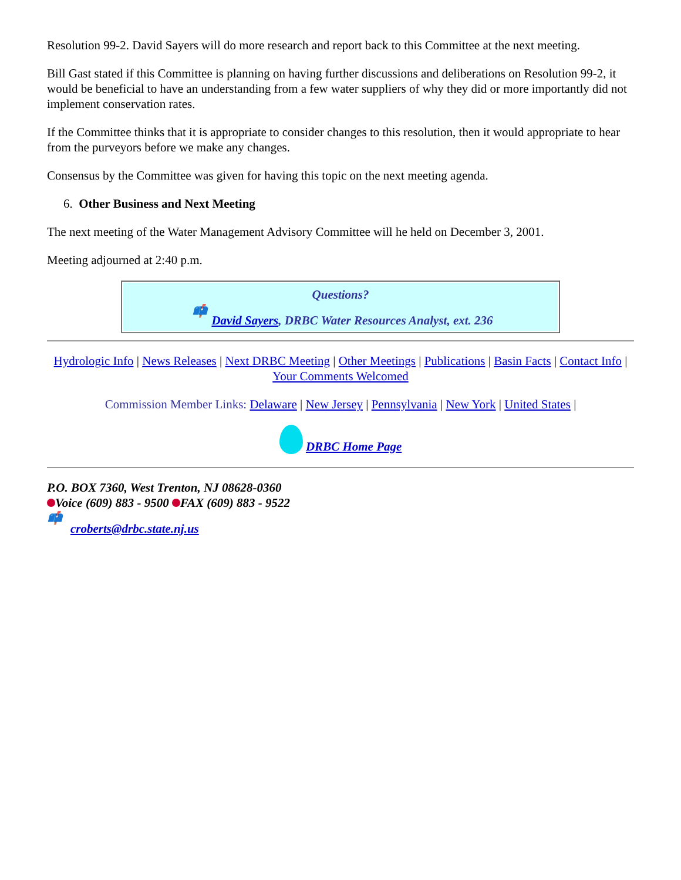Resolution 99-2. David Sayers will do more research and report back to this Committee at the next meeting.
Bill Gast stated if this Committee is planning on having further discussions and deliberations on Resolution 99-2, it would be beneficial to have an understanding from a few water suppliers of why they did or more importantly did not implement conservation rates.
If the Committee thinks that it is appropriate to consider changes to this resolution, then it would appropriate to hear from the purveyors before we make any changes.
Consensus by the Committee was given for having this topic on the next meeting agenda.
6. Other Business and Next Meeting
The next meeting of the Water Management Advisory Committee will he held on December 3, 2001.
Meeting adjourned at 2:40 p.m.
Questions?
📫 David Sayers, DRBC Water Resources Analyst, ext. 236
Hydrologic Info | News Releases | Next DRBC Meeting | Other Meetings | Publications | Basin Facts | Contact Info | Your Comments Welcomed
Commission Member Links: Delaware | New Jersey | Pennsylvania | New York | United States |
DRBC Home Page
P.O. BOX 7360, West Trenton, NJ 08628-0360
Voice (609) 883 - 9500 FAX (609) 883 - 9522
📫 croberts@drbc.state.nj.us